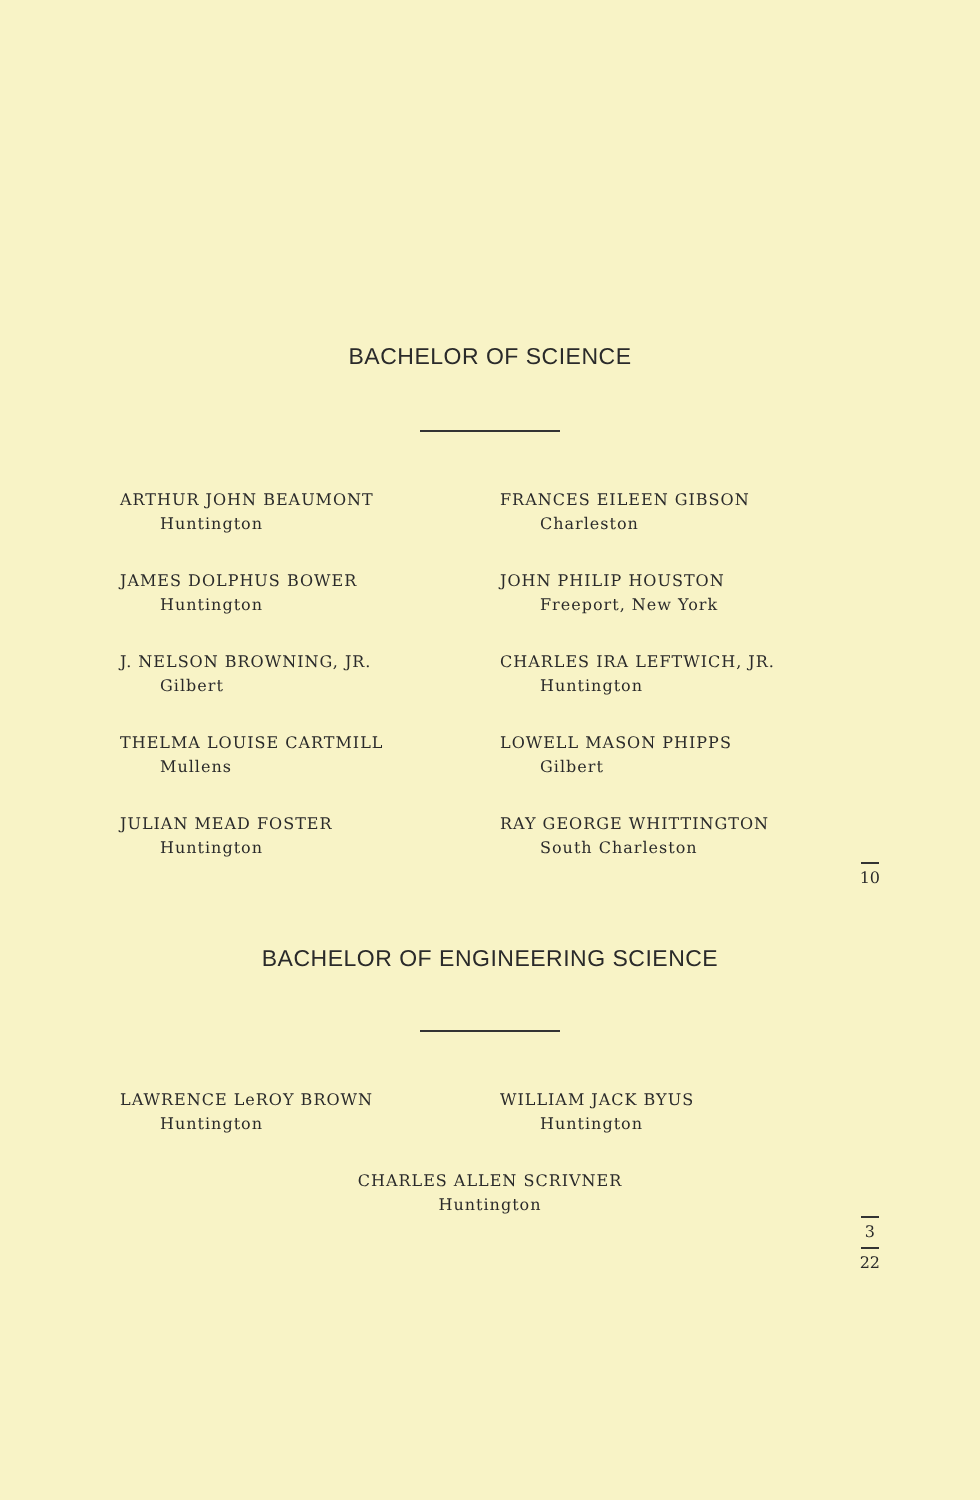BACHELOR OF SCIENCE
ARTHUR JOHN BEAUMONT
Huntington
FRANCES EILEEN GIBSON
Charleston
JAMES DOLPHUS BOWER
Huntington
JOHN PHILIP HOUSTON
Freeport, New York
J. NELSON BROWNING, JR.
Gilbert
CHARLES IRA LEFTWICH, JR.
Huntington
THELMA LOUISE CARTMILL
Mullens
LOWELL MASON PHIPPS
Gilbert
JULIAN MEAD FOSTER
Huntington
RAY GEORGE WHITTINGTON
South Charleston
10
BACHELOR OF ENGINEERING SCIENCE
LAWRENCE LeROY BROWN
Huntington
WILLIAM JACK BYUS
Huntington
CHARLES ALLEN SCRIVNER
Huntington
3 22